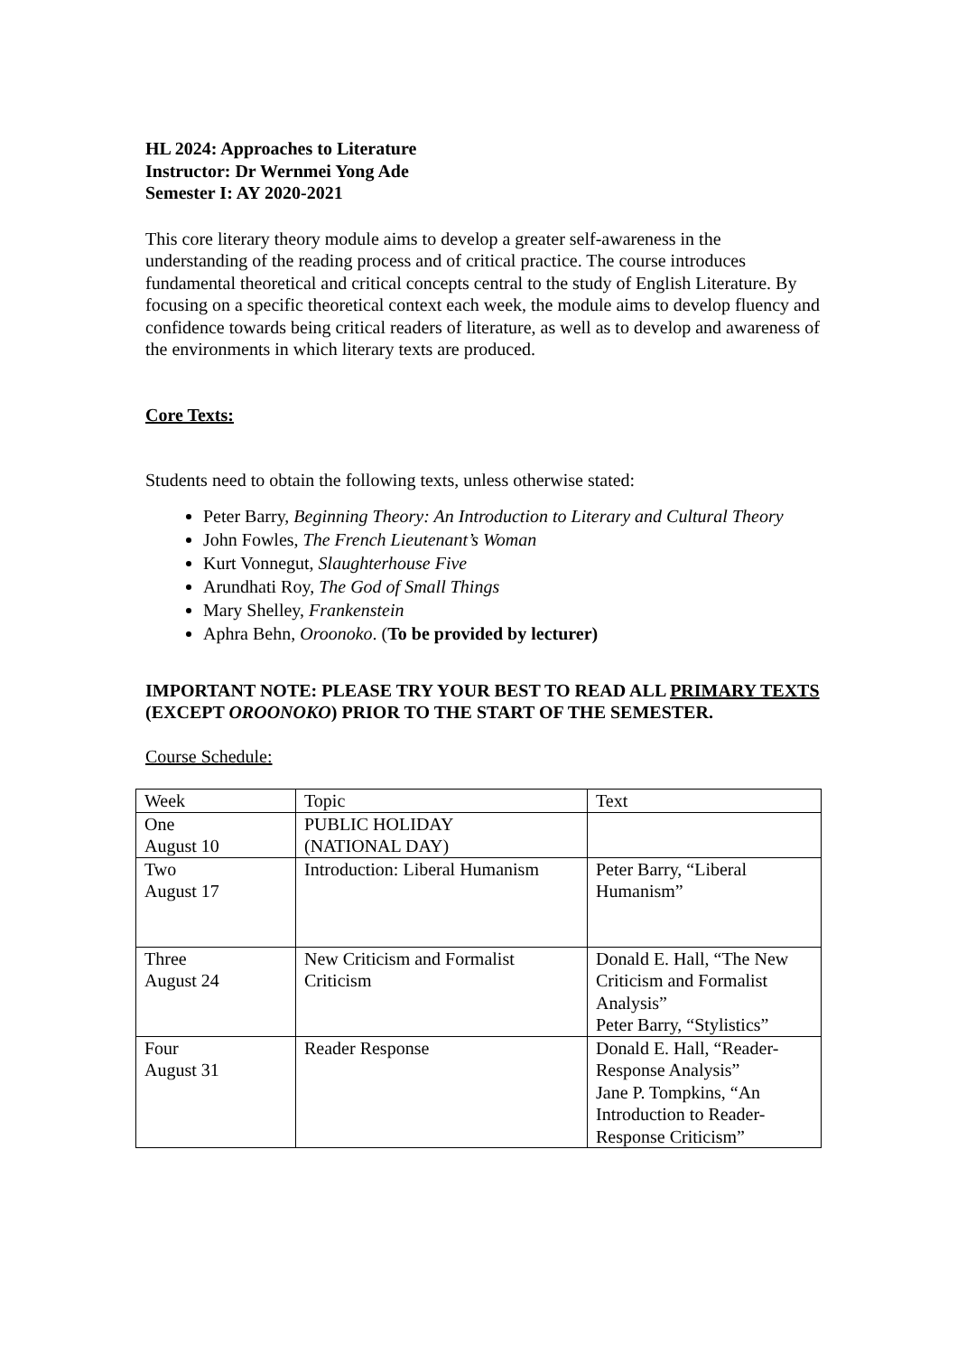HL 2024: Approaches to Literature
Instructor: Dr Wernmei Yong Ade
Semester I: AY 2020-2021
This core literary theory module aims to develop a greater self-awareness in the understanding of the reading process and of critical practice. The course introduces fundamental theoretical and critical concepts central to the study of English Literature. By focusing on a specific theoretical context each week, the module aims to develop fluency and confidence towards being critical readers of literature, as well as to develop and awareness of the environments in which literary texts are produced.
Core Texts:
Students need to obtain the following texts, unless otherwise stated:
Peter Barry, Beginning Theory: An Introduction to Literary and Cultural Theory
John Fowles, The French Lieutenant’s Woman
Kurt Vonnegut, Slaughterhouse Five
Arundhati Roy, The God of Small Things
Mary Shelley, Frankenstein
Aphra Behn, Oroonoko. (To be provided by lecturer)
IMPORTANT NOTE: PLEASE TRY YOUR BEST TO READ ALL PRIMARY TEXTS (EXCEPT OROONOKO) PRIOR TO THE START OF THE SEMESTER.
Course Schedule:
| Week | Topic | Text |
| One August 10 | PUBLIC HOLIDAY (NATIONAL DAY) | |
| Two August 17 | Introduction: Liberal Humanism | Peter Barry, “Liberal Humanism” |
| Three August 24 | New Criticism and Formalist Criticism | Donald E. Hall, “The New Criticism and Formalist Analysis” Peter Barry, “Stylistics” |
| Four August 31 | Reader Response | Donald E. Hall, “Reader-Response Analysis” Jane P. Tompkins, “An Introduction to Reader-Response Criticism” |